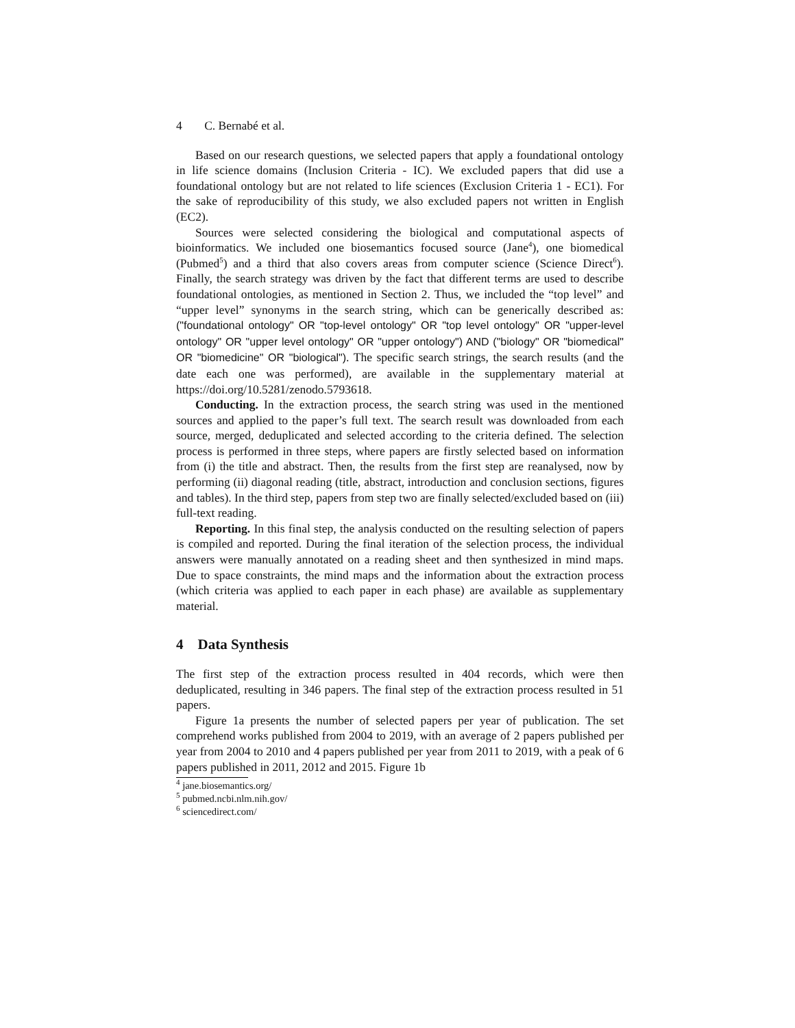4 C. Bernabé et al.
Based on our research questions, we selected papers that apply a foundational ontology in life science domains (Inclusion Criteria - IC). We excluded papers that did use a foundational ontology but are not related to life sciences (Exclusion Criteria 1 - EC1). For the sake of reproducibility of this study, we also excluded papers not written in English (EC2).
Sources were selected considering the biological and computational aspects of bioinformatics. We included one biosemantics focused source (Jane<sup>4</sup>), one biomedical (Pubmed<sup>5</sup>) and a third that also covers areas from computer science (Science Direct<sup>6</sup>). Finally, the search strategy was driven by the fact that different terms are used to describe foundational ontologies, as mentioned in Section 2. Thus, we included the “top level” and “upper level” synonyms in the search string, which can be generically described as: ("foundational ontology" OR "top-level ontology" OR "top level ontology" OR "upper-level ontology" OR "upper level ontology" OR "upper ontology") AND ("biology" OR "biomedical" OR "biomedicine" OR "biological"). The specific search strings, the search results (and the date each one was performed), are available in the supplementary material at https://doi.org/10.5281/zenodo.5793618.
Conducting. In the extraction process, the search string was used in the mentioned sources and applied to the paper’s full text. The search result was downloaded from each source, merged, deduplicated and selected according to the criteria defined. The selection process is performed in three steps, where papers are firstly selected based on information from (i) the title and abstract. Then, the results from the first step are reanalysed, now by performing (ii) diagonal reading (title, abstract, introduction and conclusion sections, figures and tables). In the third step, papers from step two are finally selected/excluded based on (iii) full-text reading.
Reporting. In this final step, the analysis conducted on the resulting selection of papers is compiled and reported. During the final iteration of the selection process, the individual answers were manually annotated on a reading sheet and then synthesized in mind maps. Due to space constraints, the mind maps and the information about the extraction process (which criteria was applied to each paper in each phase) are available as supplementary material.
4 Data Synthesis
The first step of the extraction process resulted in 404 records, which were then deduplicated, resulting in 346 papers. The final step of the extraction process resulted in 51 papers.
Figure 1a presents the number of selected papers per year of publication. The set comprehend works published from 2004 to 2019, with an average of 2 papers published per year from 2004 to 2010 and 4 papers published per year from 2011 to 2019, with a peak of 6 papers published in 2011, 2012 and 2015. Figure 1b
<sup>4</sup> jane.biosemantics.org/
<sup>5</sup> pubmed.ncbi.nlm.nih.gov/
<sup>6</sup> sciencedirect.com/